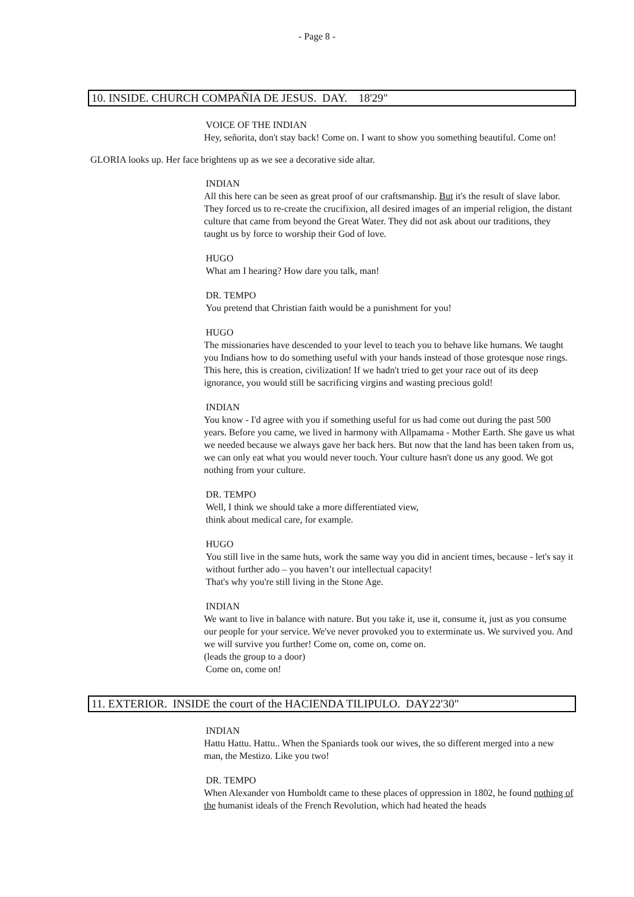- Page 8 -
10. INSIDE. CHURCH COMPAÑIA DE JESUS. DAY. 18'29"
VOICE OF THE INDIAN
Hey, señorita, don't stay back! Come on. I want to show you something beautiful. Come on!
GLORIA looks up. Her face brightens up as we see a decorative side altar.
INDIAN
All this here can be seen as great proof of our craftsmanship. But it's the result of slave labor. They forced us to re-create the crucifixion, all desired images of an imperial religion, the distant culture that came from beyond the Great Water. They did not ask about our traditions, they taught us by force to worship their God of love.
HUGO
What am I hearing? How dare you talk, man!
DR. TEMPO
You pretend that Christian faith would be a punishment for you!
HUGO
The missionaries have descended to your level to teach you to behave like humans. We taught you Indians how to do something useful with your hands instead of those grotesque nose rings. This here, this is creation, civilization! If we hadn't tried to get your race out of its deep ignorance, you would still be sacrificing virgins and wasting precious gold!
INDIAN
You know - I'd agree with you if something useful for us had come out during the past 500 years. Before you came, we lived in harmony with Allpamama - Mother Earth. She gave us what we needed because we always gave her back hers. But now that the land has been taken from us, we can only eat what you would never touch. Your culture hasn't done us any good. We got nothing from your culture.
DR. TEMPO
Well, I think we should take a more differentiated view,
think about medical care, for example.
HUGO
You still live in the same huts, work the same way you did in ancient times, because - let's say it without further ado – you haven’t our intellectual capacity!
That's why you're still living in the Stone Age.
INDIAN
We want to live in balance with nature. But you take it, use it, consume it, just as you consume our people for your service. We've never provoked you to exterminate us. We survived you. And we will survive you further! Come on, come on, come on.
(leads the group to a door)
Come on, come on!
11. EXTERIOR. INSIDE the court of the HACIENDA TILIPULO. DAY22'30"
INDIAN
Hattu Hattu. Hattu.. When the Spaniards took our wives, the so different merged into a new man, the Mestizo. Like you two!
DR. TEMPO
When Alexander von Humboldt came to these places of oppression in 1802, he found nothing of the humanist ideals of the French Revolution, which had heated the heads